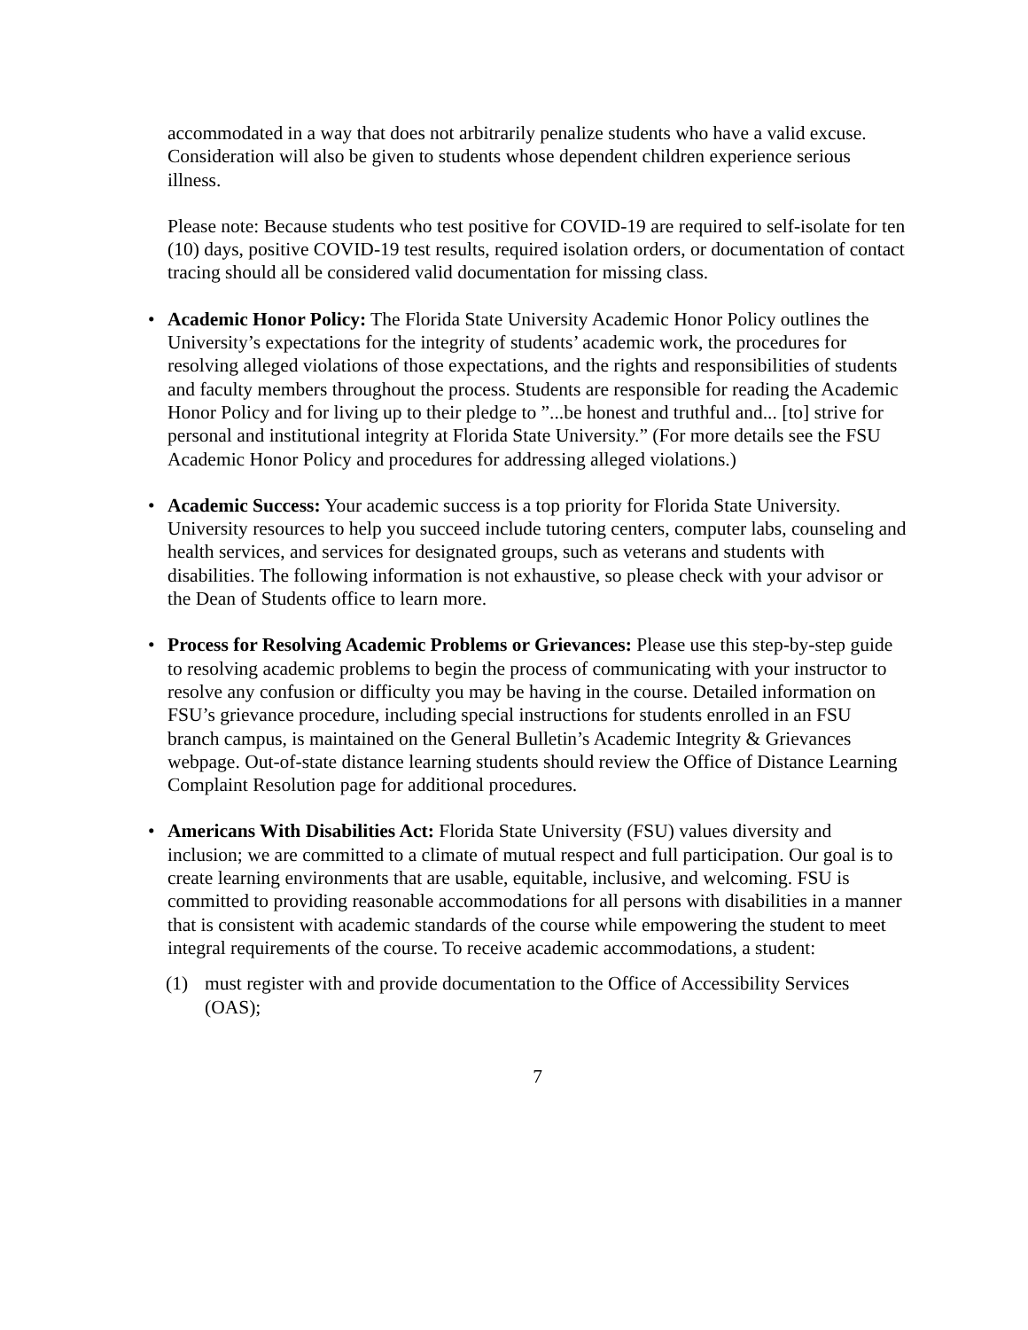accommodated in a way that does not arbitrarily penalize students who have a valid excuse. Consideration will also be given to students whose dependent children experience serious illness.
Please note: Because students who test positive for COVID-19 are required to self-isolate for ten (10) days, positive COVID-19 test results, required isolation orders, or documentation of contact tracing should all be considered valid documentation for missing class.
• Academic Honor Policy: The Florida State University Academic Honor Policy outlines the University’s expectations for the integrity of students’ academic work, the procedures for resolving alleged violations of those expectations, and the rights and responsibilities of students and faculty members throughout the process. Students are responsible for reading the Academic Honor Policy and for living up to their pledge to ”...be honest and truthful and... [to] strive for personal and institutional integrity at Florida State University.” (For more details see the FSU Academic Honor Policy and procedures for addressing alleged violations.)
• Academic Success: Your academic success is a top priority for Florida State University. University resources to help you succeed include tutoring centers, computer labs, counseling and health services, and services for designated groups, such as veterans and students with disabilities. The following information is not exhaustive, so please check with your advisor or the Dean of Students office to learn more.
• Process for Resolving Academic Problems or Grievances: Please use this step-by-step guide to resolving academic problems to begin the process of communicating with your instructor to resolve any confusion or difficulty you may be having in the course. Detailed information on FSU’s grievance procedure, including special instructions for students enrolled in an FSU branch campus, is maintained on the General Bulletin’s Academic Integrity & Grievances webpage. Out-of-state distance learning students should review the Office of Distance Learning Complaint Resolution page for additional procedures.
• Americans With Disabilities Act: Florida State University (FSU) values diversity and inclusion; we are committed to a climate of mutual respect and full participation. Our goal is to create learning environments that are usable, equitable, inclusive, and welcoming. FSU is committed to providing reasonable accommodations for all persons with disabilities in a manner that is consistent with academic standards of the course while empowering the student to meet integral requirements of the course. To receive academic accommodations, a student:
(1) must register with and provide documentation to the Office of Accessibility Services (OAS);
7